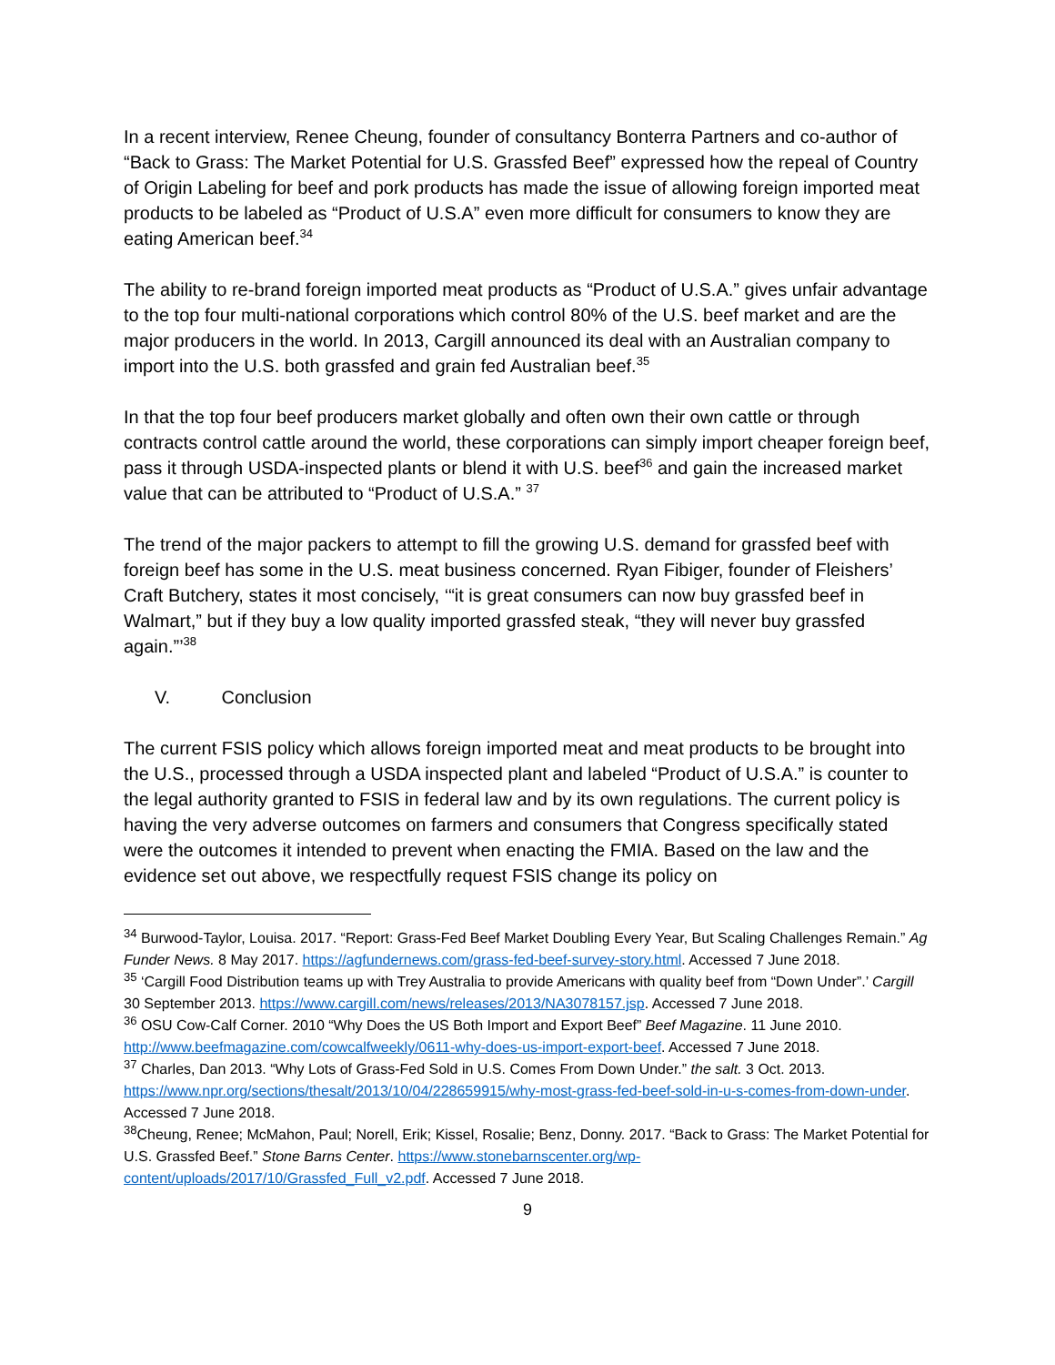In a recent interview, Renee Cheung, founder of consultancy Bonterra Partners and co-author of “Back to Grass: The Market Potential for U.S. Grassfed Beef” expressed how the repeal of Country of Origin Labeling for beef and pork products has made the issue of allowing foreign imported meat products to be labeled as “Product of U.S.A” even more difficult for consumers to know they are eating American beef.<sup>34</sup>
The ability to re-brand foreign imported meat products as “Product of U.S.A.” gives unfair advantage to the top four multi-national corporations which control 80% of the U.S. beef market and are the major producers in the world. In 2013, Cargill announced its deal with an Australian company to import into the U.S. both grassfed and grain fed Australian beef.<sup>35</sup>
In that the top four beef producers market globally and often own their own cattle or through contracts control cattle around the world, these corporations can simply import cheaper foreign beef, pass it through USDA-inspected plants or blend it with U.S. beef<sup>36</sup> and gain the increased market value that can be attributed to “Product of U.S.A.” <sup>37</sup>
The trend of the major packers to attempt to fill the growing U.S. demand for grassfed beef with foreign beef has some in the U.S. meat business concerned. Ryan Fibiger, founder of Fleishers’ Craft Butchery, states it most concisely, ‘“it is great consumers can now buy grassfed beef in Walmart,” but if they buy a low quality imported grassfed steak, “they will never buy grassfed again.”’<sup>38</sup>
V. Conclusion
The current FSIS policy which allows foreign imported meat and meat products to be brought into the U.S., processed through a USDA inspected plant and labeled “Product of U.S.A.” is counter to the legal authority granted to FSIS in federal law and by its own regulations. The current policy is having the very adverse outcomes on farmers and consumers that Congress specifically stated were the outcomes it intended to prevent when enacting the FMIA. Based on the law and the evidence set out above, we respectfully request FSIS change its policy on
<sup>34</sup> Burwood-Taylor, Louisa. 2017. “Report: Grass-Fed Beef Market Doubling Every Year, But Scaling Challenges Remain.” Ag Funder News. 8 May 2017. https://agfundernews.com/grass-fed-beef-survey-story.html. Accessed 7 June 2018.
<sup>35</sup> ‘Cargill Food Distribution teams up with Trey Australia to provide Americans with quality beef from “Down Under”.’ Cargill 30 September 2013. https://www.cargill.com/news/releases/2013/NA3078157.jsp. Accessed 7 June 2018.
<sup>36</sup> OSU Cow-Calf Corner. 2010 “Why Does the US Both Import and Export Beef” Beef Magazine. 11 June 2010. http://www.beefmagazine.com/cowcalfweekly/0611-why-does-us-import-export-beef. Accessed 7 June 2018.
<sup>37</sup> Charles, Dan 2013. “Why Lots of Grass-Fed Sold in U.S. Comes From Down Under.” the salt. 3 Oct. 2013. https://www.npr.org/sections/thesalt/2013/10/04/228659915/why-most-grass-fed-beef-sold-in-u-s-comes-from-down-under. Accessed 7 June 2018.
<sup>38</sup> Cheung, Renee; McMahon, Paul; Norell, Erik; Kissel, Rosalie; Benz, Donny. 2017. “Back to Grass: The Market Potential for U.S. Grassfed Beef.” Stone Barns Center. https://www.stonebarnscenter.org/wp-content/uploads/2017/10/Grassfed_Full_v2.pdf. Accessed 7 June 2018.
9